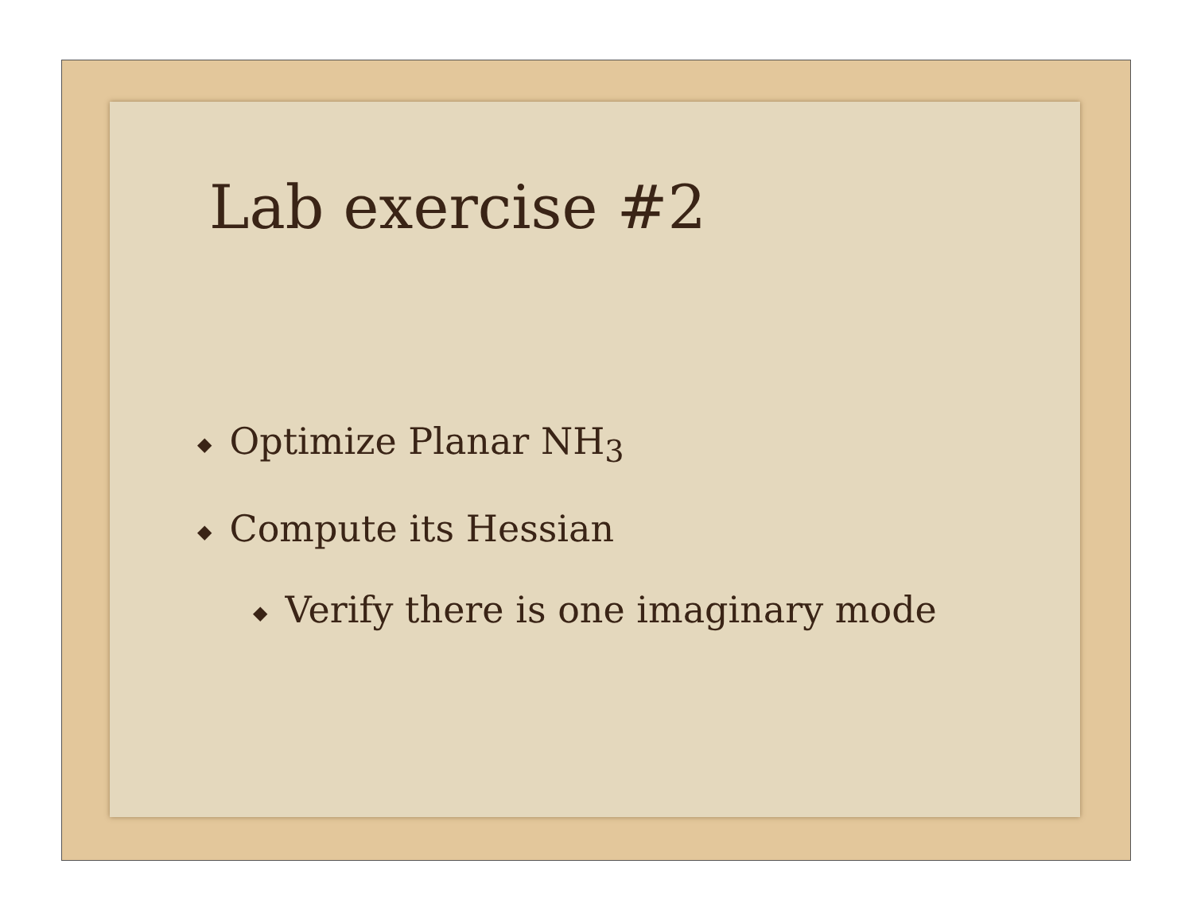Lab exercise #2
◆ Optimize Planar NH<sub>3</sub>
◆ Compute its Hessian
◆ Verify there is one imaginary mode